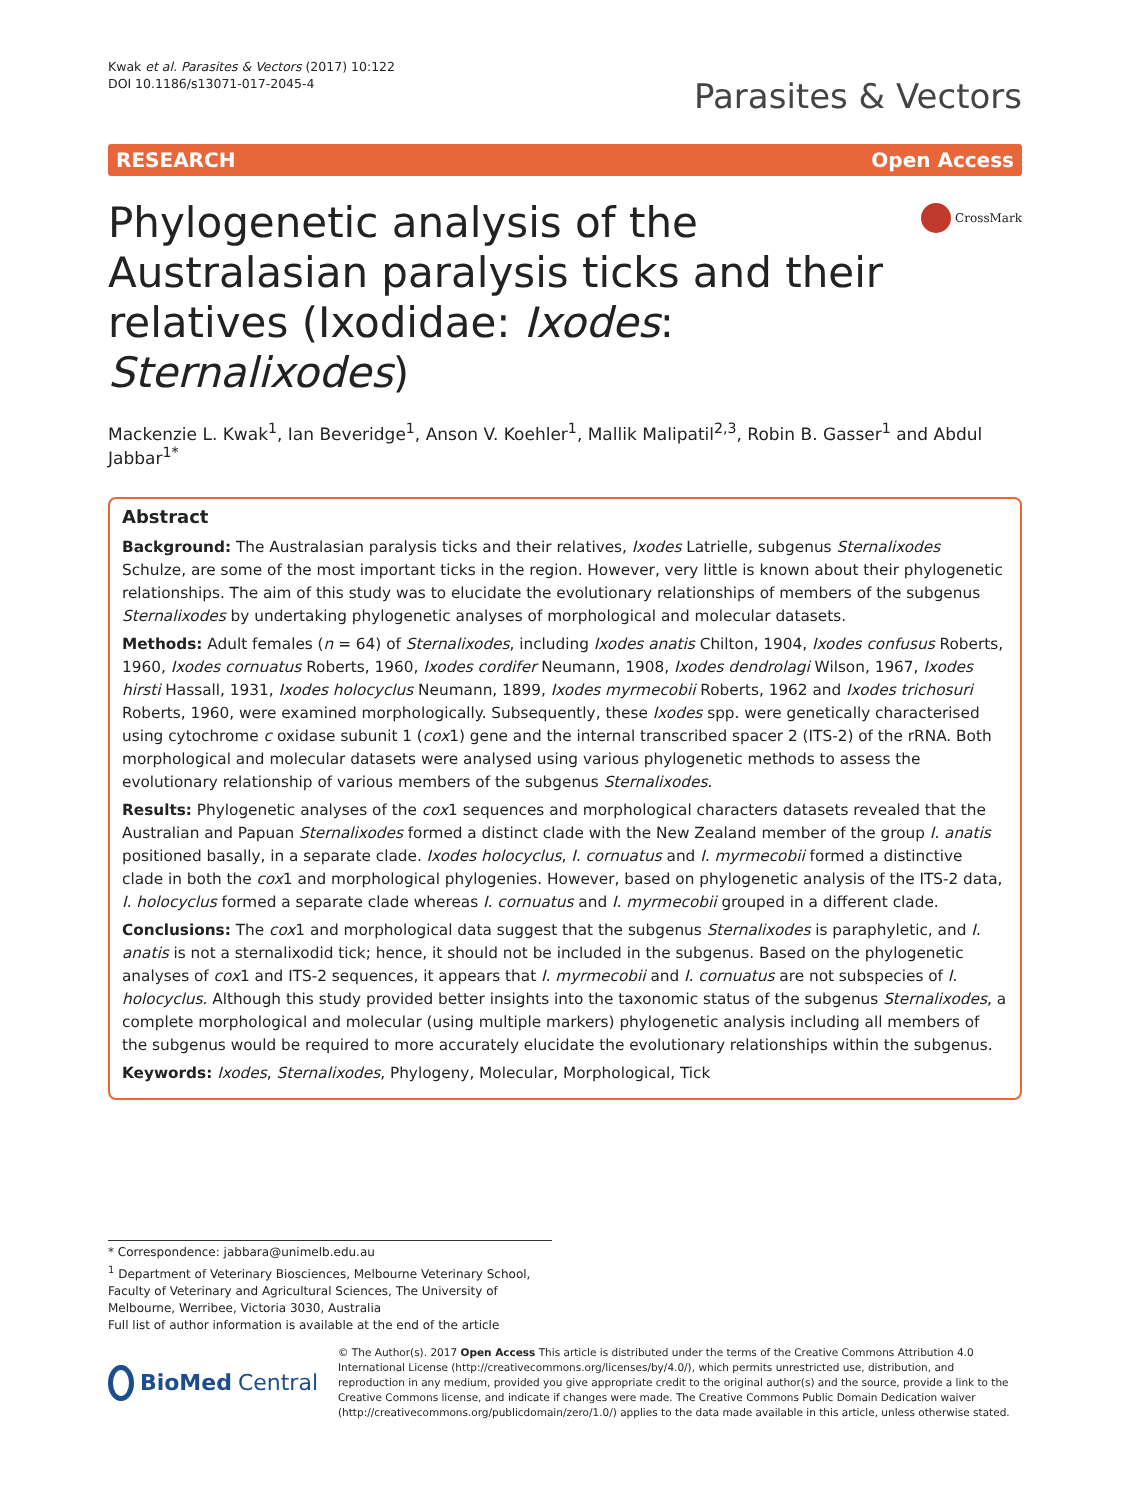Kwak et al. Parasites & Vectors (2017) 10:122
DOI 10.1186/s13071-017-2045-4
Parasites & Vectors
RESEARCH Open Access
Phylogenetic analysis of the Australasian paralysis ticks and their relatives (Ixodidae: Ixodes: Sternalixodes)
CrossMark
Mackenzie L. Kwak<sup>1</sup>, Ian Beveridge<sup>1</sup>, Anson V. Koehler<sup>1</sup>, Mallik Malipatil<sup>2,3</sup>, Robin B. Gasser<sup>1</sup> and Abdul Jabbar<sup>1*</sup>
Abstract
Background: The Australasian paralysis ticks and their relatives, Ixodes Latrielle, subgenus Sternalixodes Schulze, are some of the most important ticks in the region. However, very little is known about their phylogenetic relationships. The aim of this study was to elucidate the evolutionary relationships of members of the subgenus Sternalixodes by undertaking phylogenetic analyses of morphological and molecular datasets.
Methods: Adult females (n = 64) of Sternalixodes, including Ixodes anatis Chilton, 1904, Ixodes confusus Roberts, 1960, Ixodes cornuatus Roberts, 1960, Ixodes cordifer Neumann, 1908, Ixodes dendrolagi Wilson, 1967, Ixodes hirsti Hassall, 1931, Ixodes holocyclus Neumann, 1899, Ixodes myrmecobii Roberts, 1962 and Ixodes trichosuri Roberts, 1960, were examined morphologically. Subsequently, these Ixodes spp. were genetically characterised using cytochrome c oxidase subunit 1 (cox1) gene and the internal transcribed spacer 2 (ITS-2) of the rRNA. Both morphological and molecular datasets were analysed using various phylogenetic methods to assess the evolutionary relationship of various members of the subgenus Sternalixodes.
Results: Phylogenetic analyses of the cox1 sequences and morphological characters datasets revealed that the Australian and Papuan Sternalixodes formed a distinct clade with the New Zealand member of the group I. anatis positioned basally, in a separate clade. Ixodes holocyclus, I. cornuatus and I. myrmecobii formed a distinctive clade in both the cox1 and morphological phylogenies. However, based on phylogenetic analysis of the ITS-2 data, I. holocyclus formed a separate clade whereas I. cornuatus and I. myrmecobii grouped in a different clade.
Conclusions: The cox1 and morphological data suggest that the subgenus Sternalixodes is paraphyletic, and I. anatis is not a sternalixodid tick; hence, it should not be included in the subgenus. Based on the phylogenetic analyses of cox1 and ITS-2 sequences, it appears that I. myrmecobii and I. cornuatus are not subspecies of I. holocyclus. Although this study provided better insights into the taxonomic status of the subgenus Sternalixodes, a complete morphological and molecular (using multiple markers) phylogenetic analysis including all members of the subgenus would be required to more accurately elucidate the evolutionary relationships within the subgenus.
Keywords: Ixodes, Sternalixodes, Phylogeny, Molecular, Morphological, Tick
* Correspondence: jabbara@unimelb.edu.au
<sup>1</sup> Department of Veterinary Biosciences, Melbourne Veterinary School, Faculty of Veterinary and Agricultural Sciences, The University of Melbourne, Werribee, Victoria 3030, Australia
Full list of author information is available at the end of the article
BioMed Central
© The Author(s). 2017 Open Access This article is distributed under the terms of the Creative Commons Attribution 4.0 International License (http://creativecommons.org/licenses/by/4.0/), which permits unrestricted use, distribution, and reproduction in any medium, provided you give appropriate credit to the original author(s) and the source, provide a link to the Creative Commons license, and indicate if changes were made. The Creative Commons Public Domain Dedication waiver (http://creativecommons.org/publicdomain/zero/1.0/) applies to the data made available in this article, unless otherwise stated.